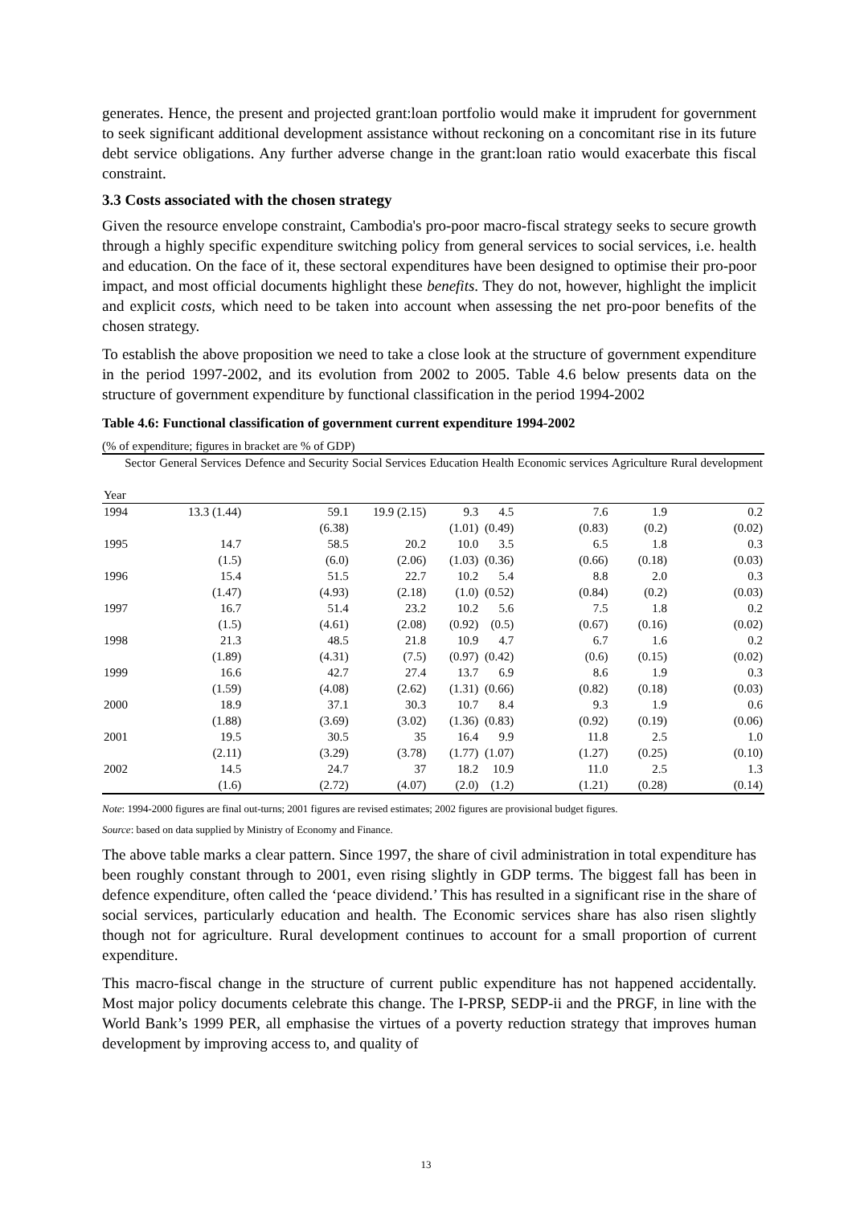generates. Hence, the present and projected grant:loan portfolio would make it imprudent for government to seek significant additional development assistance without reckoning on a concomitant rise in its future debt service obligations. Any further adverse change in the grant:loan ratio would exacerbate this fiscal constraint.
3.3 Costs associated with the chosen strategy
Given the resource envelope constraint, Cambodia's pro-poor macro-fiscal strategy seeks to secure growth through a highly specific expenditure switching policy from general services to social services, i.e. health and education. On the face of it, these sectoral expenditures have been designed to optimise their pro-poor impact, and most official documents highlight these benefits. They do not, however, highlight the implicit and explicit costs, which need to be taken into account when assessing the net pro-poor benefits of the chosen strategy.
To establish the above proposition we need to take a close look at the structure of government expenditure in the period 1997-2002, and its evolution from 2002 to 2005. Table 4.6 below presents data on the structure of government expenditure by functional classification in the period 1994-2002
Table 4.6: Functional classification of government current expenditure 1994-2002
(% of expenditure; figures in bracket are % of GDP)
| Sector Year | General Services | Defence and Security | Social Services | Education | Health | Economic services | Agriculture | Rural development |
| --- | --- | --- | --- | --- | --- | --- | --- | --- |
| 1994 | 13.3 (1.44) | 59.1 | 19.9 (2.15) | 9.3 | 4.5 | 7.6 | 1.9 | 0.2 |
| | | (6.38) | | (1.01) | (0.49) | (0.83) | (0.2) | (0.02) |
| 1995 | 14.7 | 58.5 | 20.2 | 10.0 | 3.5 | 6.5 | 1.8 | 0.3 |
| | (1.5) | (6.0) | (2.06) | (1.03) | (0.36) | (0.66) | (0.18) | (0.03) |
| 1996 | 15.4 | 51.5 | 22.7 | 10.2 | 5.4 | 8.8 | 2.0 | 0.3 |
| | (1.47) | (4.93) | (2.18) | (1.0) | (0.52) | (0.84) | (0.2) | (0.03) |
| 1997 | 16.7 | 51.4 | 23.2 | 10.2 | 5.6 | 7.5 | 1.8 | 0.2 |
| | (1.5) | (4.61) | (2.08) | (0.92) | (0.5) | (0.67) | (0.16) | (0.02) |
| 1998 | 21.3 | 48.5 | 21.8 | 10.9 | 4.7 | 6.7 | 1.6 | 0.2 |
| | (1.89) | (4.31) | (7.5) | (0.97) | (0.42) | (0.6) | (0.15) | (0.02) |
| 1999 | 16.6 | 42.7 | 27.4 | 13.7 | 6.9 | 8.6 | 1.9 | 0.3 |
| | (1.59) | (4.08) | (2.62) | (1.31) | (0.66) | (0.82) | (0.18) | (0.03) |
| 2000 | 18.9 | 37.1 | 30.3 | 10.7 | 8.4 | 9.3 | 1.9 | 0.6 |
| | (1.88) | (3.69) | (3.02) | (1.36) | (0.83) | (0.92) | (0.19) | (0.06) |
| 2001 | 19.5 | 30.5 | 35 | 16.4 | 9.9 | 11.8 | 2.5 | 1.0 |
| | (2.11) | (3.29) | (3.78) | (1.77) | (1.07) | (1.27) | (0.25) | (0.10) |
| 2002 | 14.5 | 24.7 | 37 | 18.2 | 10.9 | 11.0 | 2.5 | 1.3 |
| | (1.6) | (2.72) | (4.07) | (2.0) | (1.2) | (1.21) | (0.28) | (0.14) |
Note: 1994-2000 figures are final out-turns; 2001 figures are revised estimates; 2002 figures are provisional budget figures.
Source: based on data supplied by Ministry of Economy and Finance.
The above table marks a clear pattern. Since 1997, the share of civil administration in total expenditure has been roughly constant through to 2001, even rising slightly in GDP terms. The biggest fall has been in defence expenditure, often called the ‘peace dividend.’ This has resulted in a significant rise in the share of social services, particularly education and health. The Economic services share has also risen slightly though not for agriculture. Rural development continues to account for a small proportion of current expenditure.
This macro-fiscal change in the structure of current public expenditure has not happened accidentally. Most major policy documents celebrate this change. The I-PRSP, SEDP-ii and the PRGF, in line with the World Bank’s 1999 PER, all emphasise the virtues of a poverty reduction strategy that improves human development by improving access to, and quality of
13